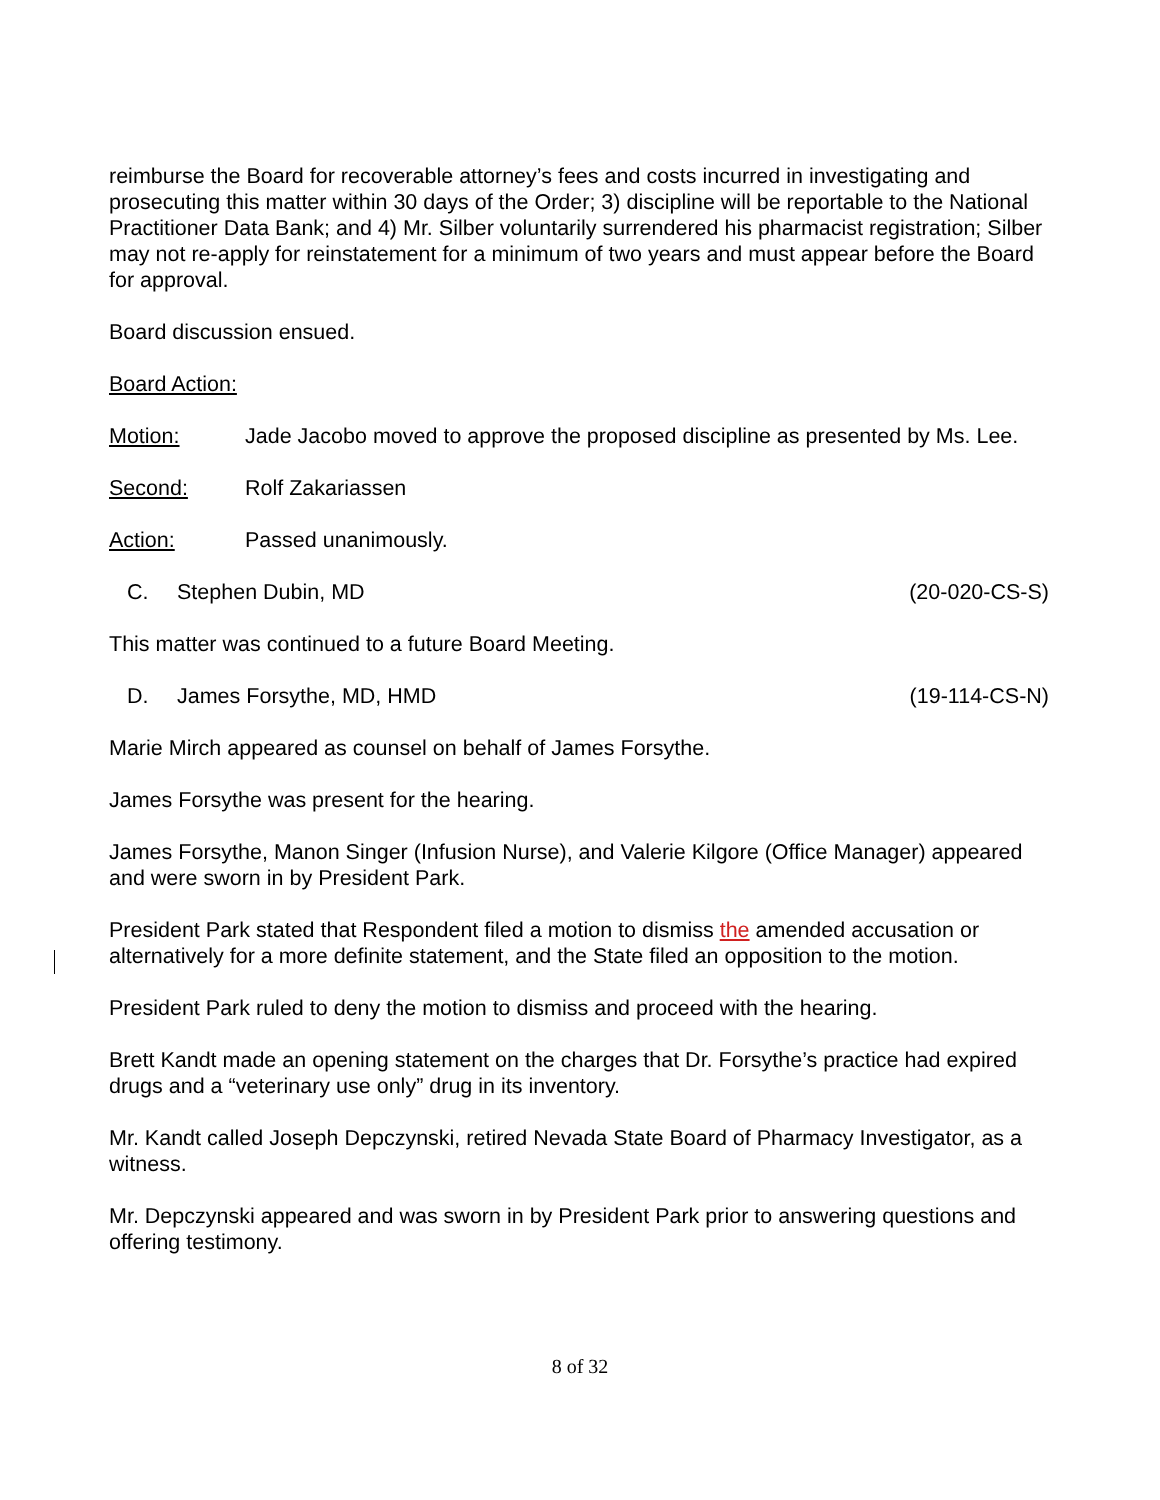reimburse the Board for recoverable attorney’s fees and costs incurred in investigating and prosecuting this matter within 30 days of the Order; 3) discipline will be reportable to the National Practitioner Data Bank; and 4) Mr. Silber voluntarily surrendered his pharmacist registration; Silber may not re-apply for reinstatement for a minimum of two years and must appear before the Board for approval.
Board discussion ensued.
Board Action:
Motion: Jade Jacobo moved to approve the proposed discipline as presented by Ms. Lee.
Second: Rolf Zakariassen
Action: Passed unanimously.
C. Stephen Dubin, MD (20-020-CS-S)
This matter was continued to a future Board Meeting.
D. James Forsythe, MD, HMD (19-114-CS-N)
Marie Mirch appeared as counsel on behalf of James Forsythe.
James Forsythe was present for the hearing.
James Forsythe, Manon Singer (Infusion Nurse), and Valerie Kilgore (Office Manager) appeared and were sworn in by President Park.
President Park stated that Respondent filed a motion to dismiss the amended accusation or alternatively for a more definite statement, and the State filed an opposition to the motion.
President Park ruled to deny the motion to dismiss and proceed with the hearing.
Brett Kandt made an opening statement on the charges that Dr. Forsythe’s practice had expired drugs and a “veterinary use only” drug in its inventory.
Mr. Kandt called Joseph Depczynski, retired Nevada State Board of Pharmacy Investigator, as a witness.
Mr. Depczynski appeared and was sworn in by President Park prior to answering questions and offering testimony.
8 of 32